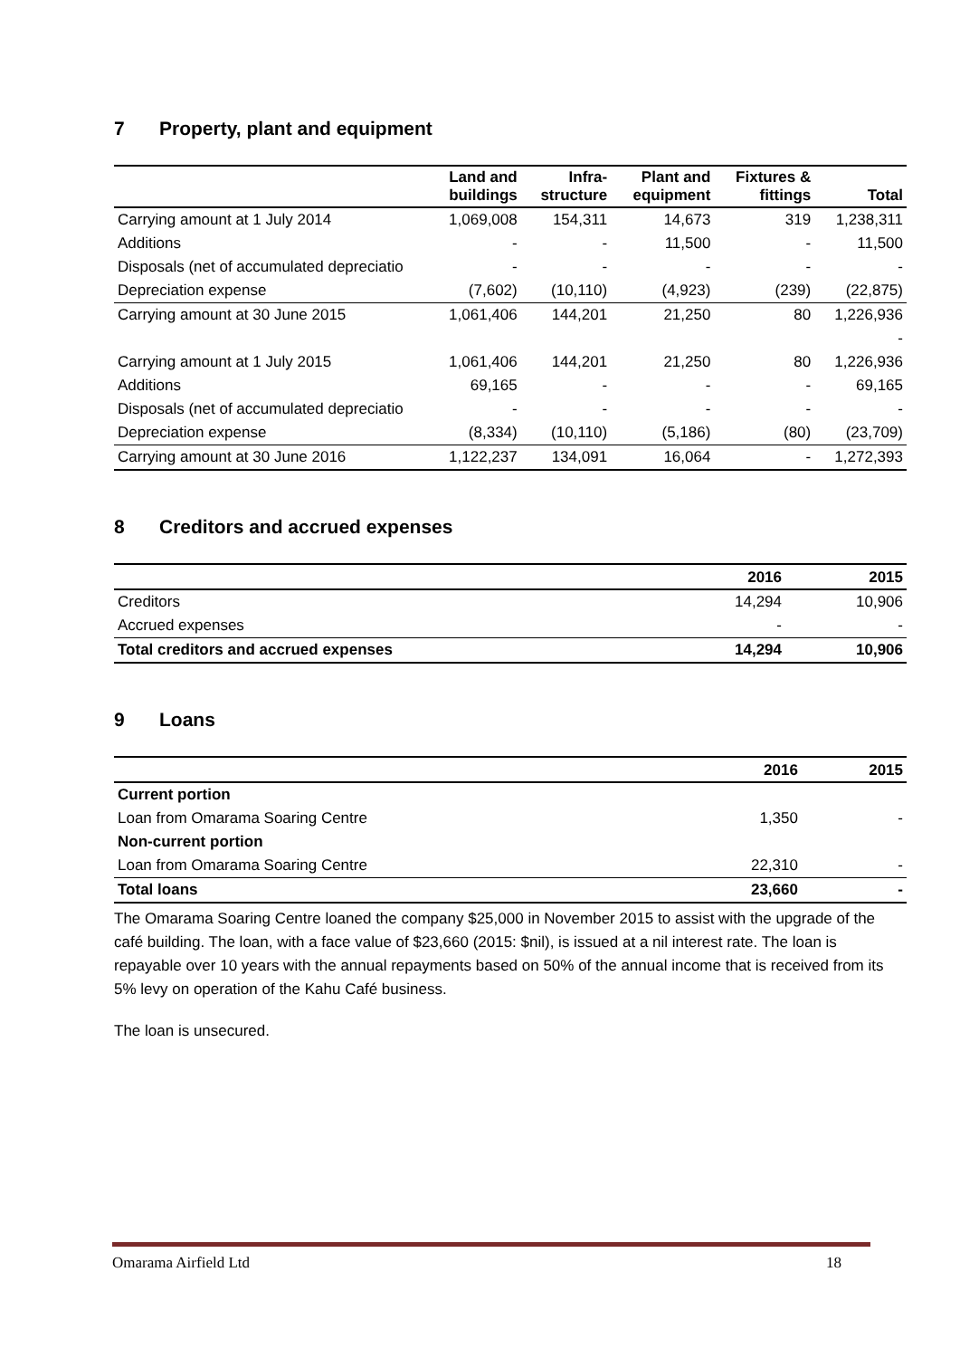7 Property, plant and equipment
| | Land and buildings | Infra- structure | Plant and equipment | Fixtures & fittings | Total |
| --- | --- | --- | --- | --- | --- |
| Carrying amount at 1 July 2014 | 1,069,008 | 154,311 | 14,673 | 319 | 1,238,311 |
| Additions | - | - | 11,500 | - | 11,500 |
| Disposals (net of accumulated depreciatio | - | - | - | - | - |
| Depreciation expense | (7,602) | (10,110) | (4,923) | (239) | (22,875) |
| Carrying amount at 30 June 2015 | 1,061,406 | 144,201 | 21,250 | 80 | 1,226,936 |
| | | | | | - |
| Carrying amount at 1 July 2015 | 1,061,406 | 144,201 | 21,250 | 80 | 1,226,936 |
| Additions | 69,165 | - | - | - | 69,165 |
| Disposals (net of accumulated depreciatio | - | - | - | - | - |
| Depreciation expense | (8,334) | (10,110) | (5,186) | (80) | (23,709) |
| Carrying amount at 30 June 2016 | 1,122,237 | 134,091 | 16,064 | - | 1,272,393 |
8 Creditors and accrued expenses
| | 2016 | 2015 |
| --- | --- | --- |
| Creditors | 14,294 | 10,906 |
| Accrued expenses | - | - |
| Total creditors and accrued expenses | 14,294 | 10,906 |
9 Loans
| | 2016 | 2015 |
| --- | --- | --- |
| Current portion | | |
| Loan from Omarama Soaring Centre | 1,350 | - |
| Non-current portion | | |
| Loan from Omarama Soaring Centre | 22,310 | - |
| Total loans | 23,660 | - |
The Omarama Soaring Centre loaned the company $25,000 in November 2015 to assist with the upgrade of the café building. The loan, with a face value of $23,660 (2015: $nil), is issued at a nil interest rate. The loan is repayable over 10 years with the annual repayments based on 50% of the annual income that is received from its 5% levy on operation of the Kahu Café business.
The loan is unsecured.
Omarama Airfield Ltd 18